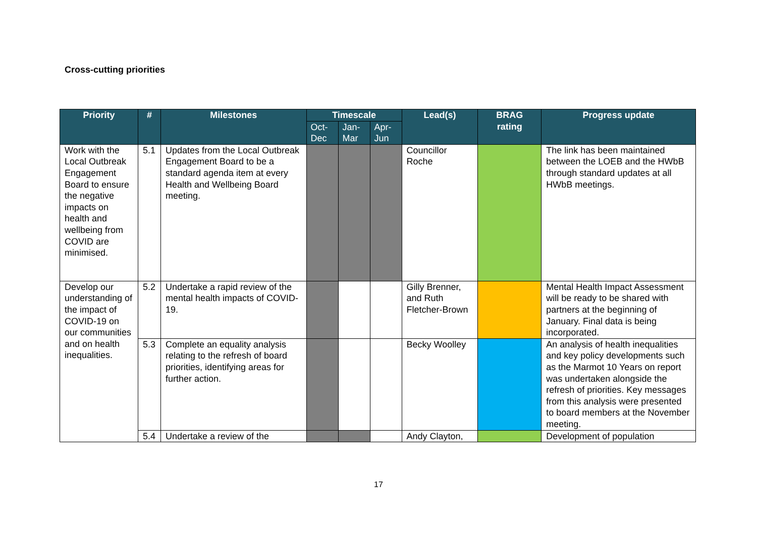Cross-cutting priorities
| Priority | # | Milestones | Timescale | | | Lead(s) | BRAG rating | Progress update |
| --- | --- | --- | --- | --- | --- | --- | --- | --- |
| | | | Oct- Dec | Jan- Mar | Apr- Jun | | | |
| Work with the Local Outbreak Engagement Board to ensure the negative impacts on health and wellbeing from COVID are minimised. | 5.1 | Updates from the Local Outbreak Engagement Board to be a standard agenda item at every Health and Wellbeing Board meeting. | | | | Councillor Roche | | The link has been maintained between the LOEB and the HWbB through standard updates at all HWbB meetings. |
| Develop our understanding of the impact of COVID-19 on our communities and on health inequalities. | 5.2 | Undertake a rapid review of the mental health impacts of COVID-19. | | | | Gilly Brenner, and Ruth Fletcher-Brown | | Mental Health Impact Assessment will be ready to be shared with partners at the beginning of January. Final data is being incorporated. |
| | 5.3 | Complete an equality analysis relating to the refresh of board priorities, identifying areas for further action. | | | | Becky Woolley | | An analysis of health inequalities and key policy developments such as the Marmot 10 Years on report was undertaken alongside the refresh of priorities. Key messages from this analysis were presented to board members at the November meeting. |
| | 5.4 | Undertake a review of the | | | | Andy Clayton, | | Development of population |
17